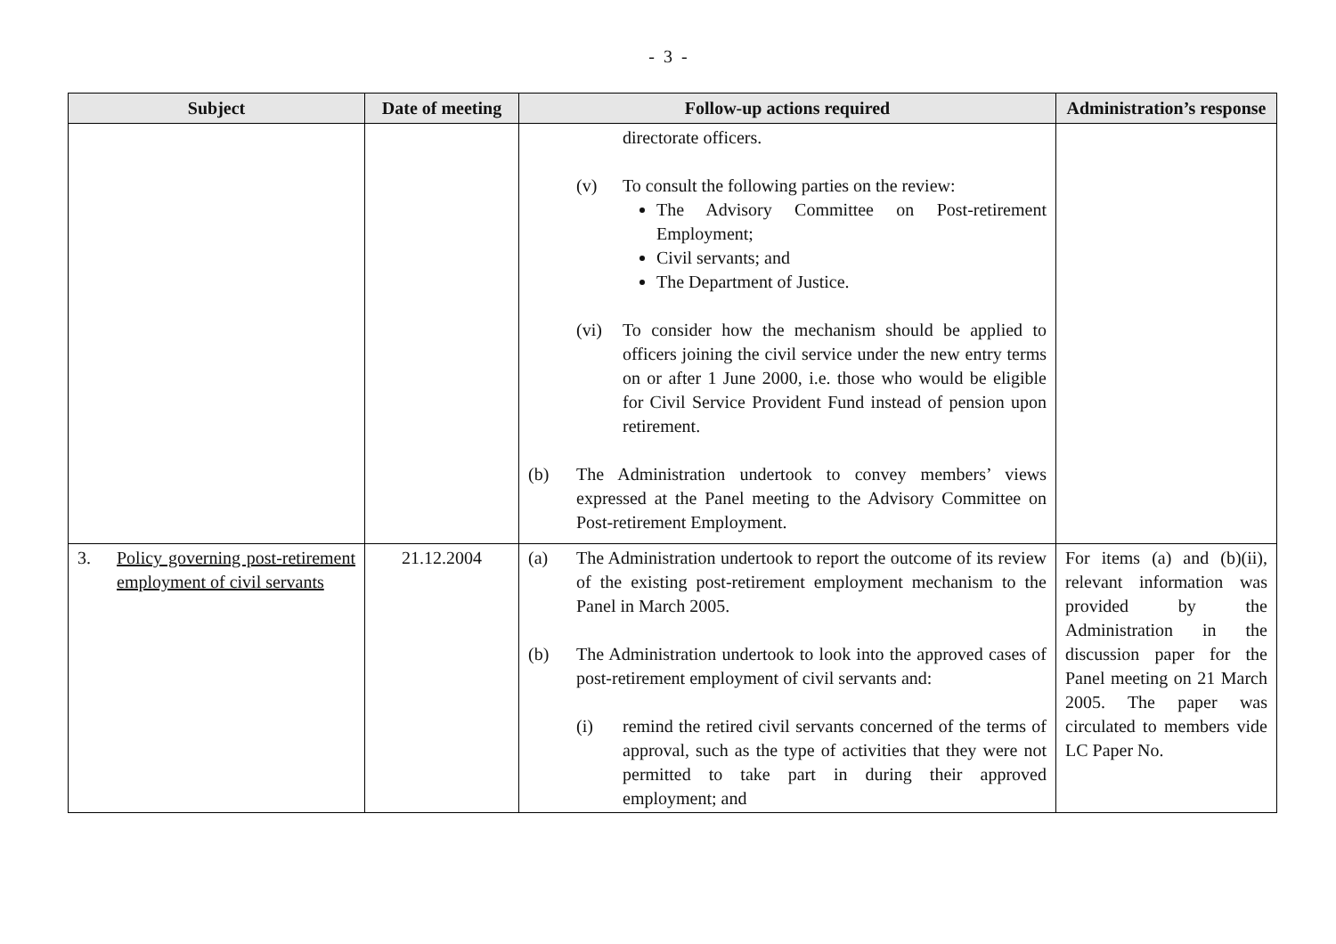- 3 -
| Subject | Date of meeting | Follow-up actions required | Administration’s response |
| --- | --- | --- | --- |
| | | directorate officers. (v) To consult the following parties on the review: The Advisory Committee on Post-retirement Employment; Civil servants; and The Department of Justice. (vi) To consider how the mechanism should be applied to officers joining the civil service under the new entry terms on or after 1 June 2000, i.e. those who would be eligible for Civil Service Provident Fund instead of pension upon retirement. (b) The Administration undertook to convey members’ views expressed at the Panel meeting to the Advisory Committee on Post-retirement Employment. | |
| 3. Policy governing post-retirement employment of civil servants | 21.12.2004 | (a) The Administration undertook to report the outcome of its review of the existing post-retirement employment mechanism to the Panel in March 2005. (b) The Administration undertook to look into the approved cases of post-retirement employment of civil servants and: (i) remind the retired civil servants concerned of the terms of approval, such as the type of activities that they were not permitted to take part in during their approved employment; and | For items (a) and (b)(ii), relevant information was provided by the Administration in the discussion paper for the Panel meeting on 21 March 2005. The paper was circulated to members vide LC Paper No. |